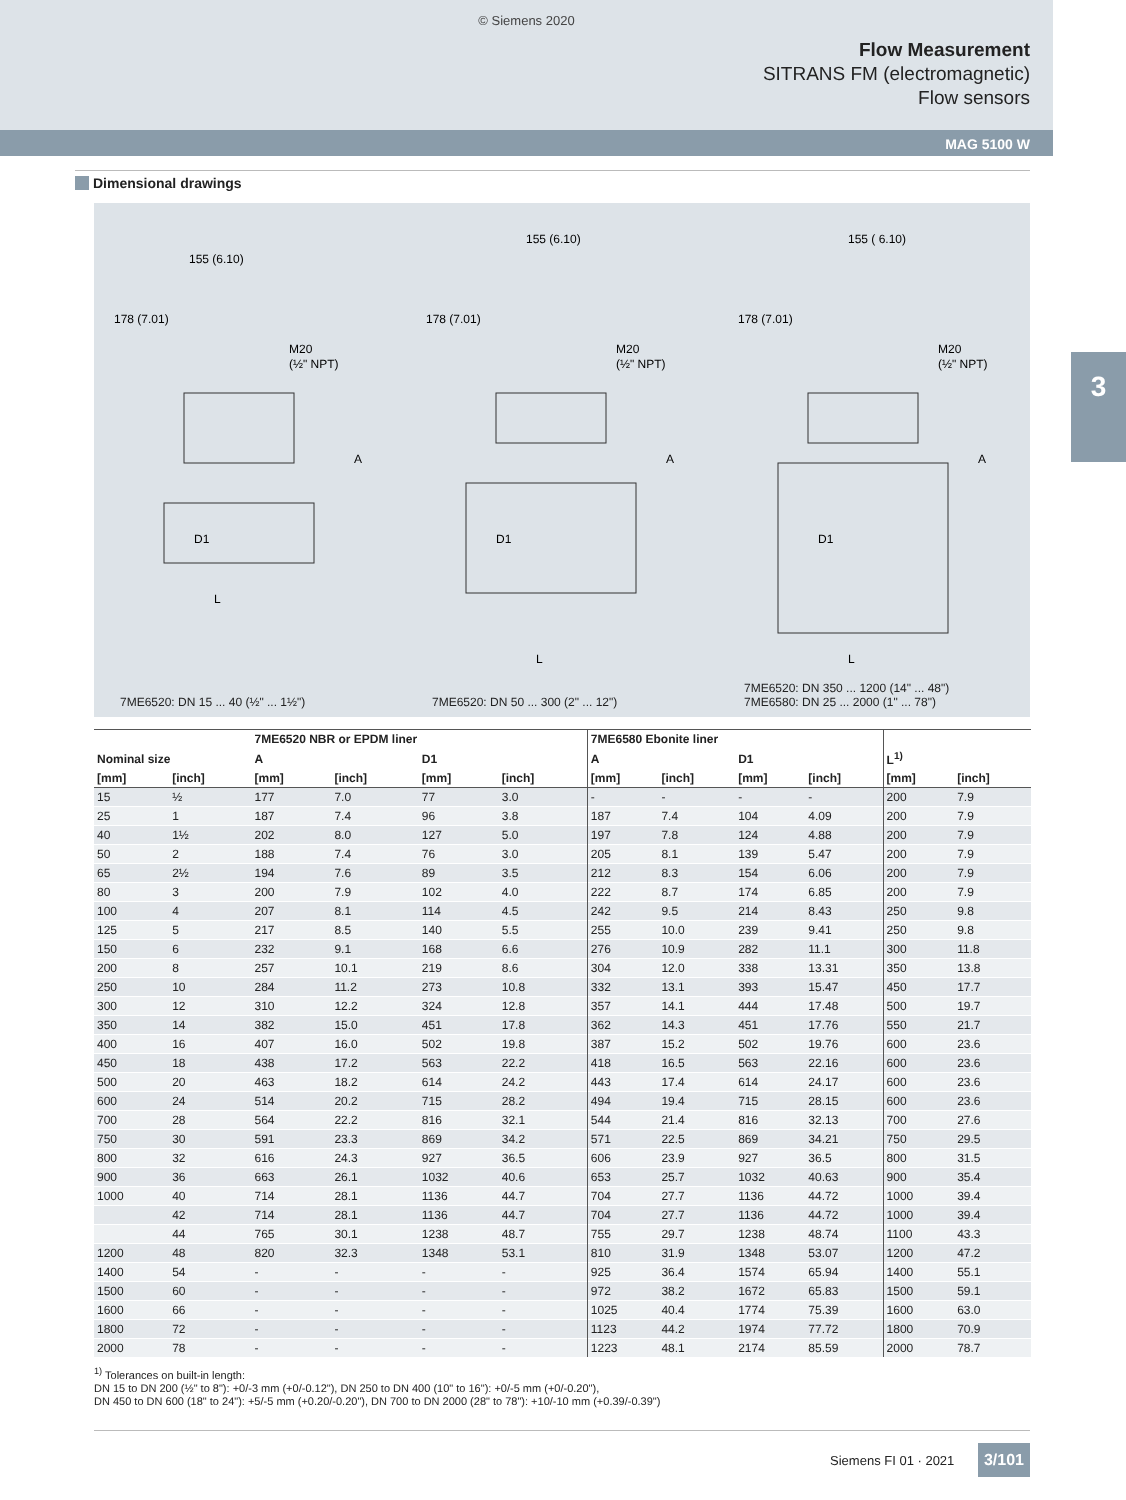© Siemens 2020
Flow Measurement
SITRANS FM (electromagnetic)
Flow sensors
MAG 5100 W
3
Dimensional drawings
155 (6.10)
M20
(½" NPT)
L
178 (7.01)
A
D1
7ME6520: DN 15 ... 40 (½" ... 1½")
155 (6.10)
M20
(½" NPT)
L
178 (7.01)
A
D1
7ME6520: DN 50 ... 300 (2" ... 12")
155 ( 6.10)
M20
(½" NPT)
L
178 (7.01)
A
D1
7ME6520: DN 350 ... 1200 (14" ... 48")
7ME6580: DN 25 ... 2000 (1" ... 78")
| | | 7ME6520 NBR or EPDM liner | | | | 7ME6580 Ebonite liner | | | | | |
| --- | --- | --- | --- | --- | --- | --- | --- | --- | --- | --- | --- |
| Nominal size | | A | | D1 | | A | | D1 | | L<sup>1)</sup> | |
| [mm] | [inch] | [mm] | [inch] | [mm] | [inch] | [mm] | [inch] | [mm] | [inch] | [mm] | [inch] |
| 15 | ½ | 177 | 7.0 | 77 | 3.0 | - | - | - | - | 200 | 7.9 |
| 25 | 1 | 187 | 7.4 | 96 | 3.8 | 187 | 7.4 | 104 | 4.09 | 200 | 7.9 |
| 40 | 1½ | 202 | 8.0 | 127 | 5.0 | 197 | 7.8 | 124 | 4.88 | 200 | 7.9 |
| 50 | 2 | 188 | 7.4 | 76 | 3.0 | 205 | 8.1 | 139 | 5.47 | 200 | 7.9 |
| 65 | 2½ | 194 | 7.6 | 89 | 3.5 | 212 | 8.3 | 154 | 6.06 | 200 | 7.9 |
| 80 | 3 | 200 | 7.9 | 102 | 4.0 | 222 | 8.7 | 174 | 6.85 | 200 | 7.9 |
| 100 | 4 | 207 | 8.1 | 114 | 4.5 | 242 | 9.5 | 214 | 8.43 | 250 | 9.8 |
| 125 | 5 | 217 | 8.5 | 140 | 5.5 | 255 | 10.0 | 239 | 9.41 | 250 | 9.8 |
| 150 | 6 | 232 | 9.1 | 168 | 6.6 | 276 | 10.9 | 282 | 11.1 | 300 | 11.8 |
| 200 | 8 | 257 | 10.1 | 219 | 8.6 | 304 | 12.0 | 338 | 13.31 | 350 | 13.8 |
| 250 | 10 | 284 | 11.2 | 273 | 10.8 | 332 | 13.1 | 393 | 15.47 | 450 | 17.7 |
| 300 | 12 | 310 | 12.2 | 324 | 12.8 | 357 | 14.1 | 444 | 17.48 | 500 | 19.7 |
| 350 | 14 | 382 | 15.0 | 451 | 17.8 | 362 | 14.3 | 451 | 17.76 | 550 | 21.7 |
| 400 | 16 | 407 | 16.0 | 502 | 19.8 | 387 | 15.2 | 502 | 19.76 | 600 | 23.6 |
| 450 | 18 | 438 | 17.2 | 563 | 22.2 | 418 | 16.5 | 563 | 22.16 | 600 | 23.6 |
| 500 | 20 | 463 | 18.2 | 614 | 24.2 | 443 | 17.4 | 614 | 24.17 | 600 | 23.6 |
| 600 | 24 | 514 | 20.2 | 715 | 28.2 | 494 | 19.4 | 715 | 28.15 | 600 | 23.6 |
| 700 | 28 | 564 | 22.2 | 816 | 32.1 | 544 | 21.4 | 816 | 32.13 | 700 | 27.6 |
| 750 | 30 | 591 | 23.3 | 869 | 34.2 | 571 | 22.5 | 869 | 34.21 | 750 | 29.5 |
| 800 | 32 | 616 | 24.3 | 927 | 36.5 | 606 | 23.9 | 927 | 36.5 | 800 | 31.5 |
| 900 | 36 | 663 | 26.1 | 1032 | 40.6 | 653 | 25.7 | 1032 | 40.63 | 900 | 35.4 |
| 1000 | 40 | 714 | 28.1 | 1136 | 44.7 | 704 | 27.7 | 1136 | 44.72 | 1000 | 39.4 |
| | 42 | 714 | 28.1 | 1136 | 44.7 | 704 | 27.7 | 1136 | 44.72 | 1000 | 39.4 |
| | 44 | 765 | 30.1 | 1238 | 48.7 | 755 | 29.7 | 1238 | 48.74 | 1100 | 43.3 |
| 1200 | 48 | 820 | 32.3 | 1348 | 53.1 | 810 | 31.9 | 1348 | 53.07 | 1200 | 47.2 |
| 1400 | 54 | - | - | - | - | 925 | 36.4 | 1574 | 65.94 | 1400 | 55.1 |
| 1500 | 60 | - | - | - | - | 972 | 38.2 | 1672 | 65.83 | 1500 | 59.1 |
| 1600 | 66 | - | - | - | - | 1025 | 40.4 | 1774 | 75.39 | 1600 | 63.0 |
| 1800 | 72 | - | - | - | - | 1123 | 44.2 | 1974 | 77.72 | 1800 | 70.9 |
| 2000 | 78 | - | - | - | - | 1223 | 48.1 | 2174 | 85.59 | 2000 | 78.7 |
<sup>1)</sup> Tolerances on built-in length:
DN 15 to DN 200 (½" to 8"): +0/-3 mm (+0/-0.12"), DN 250 to DN 400 (10" to 16"): +0/-5 mm (+0/-0.20"),
DN 450 to DN 600 (18" to 24"): +5/-5 mm (+0.20/-0.20"), DN 700 to DN 2000 (28" to 78"): +10/-10 mm (+0.39/-0.39")
Siemens FI 01 · 2021 3/101